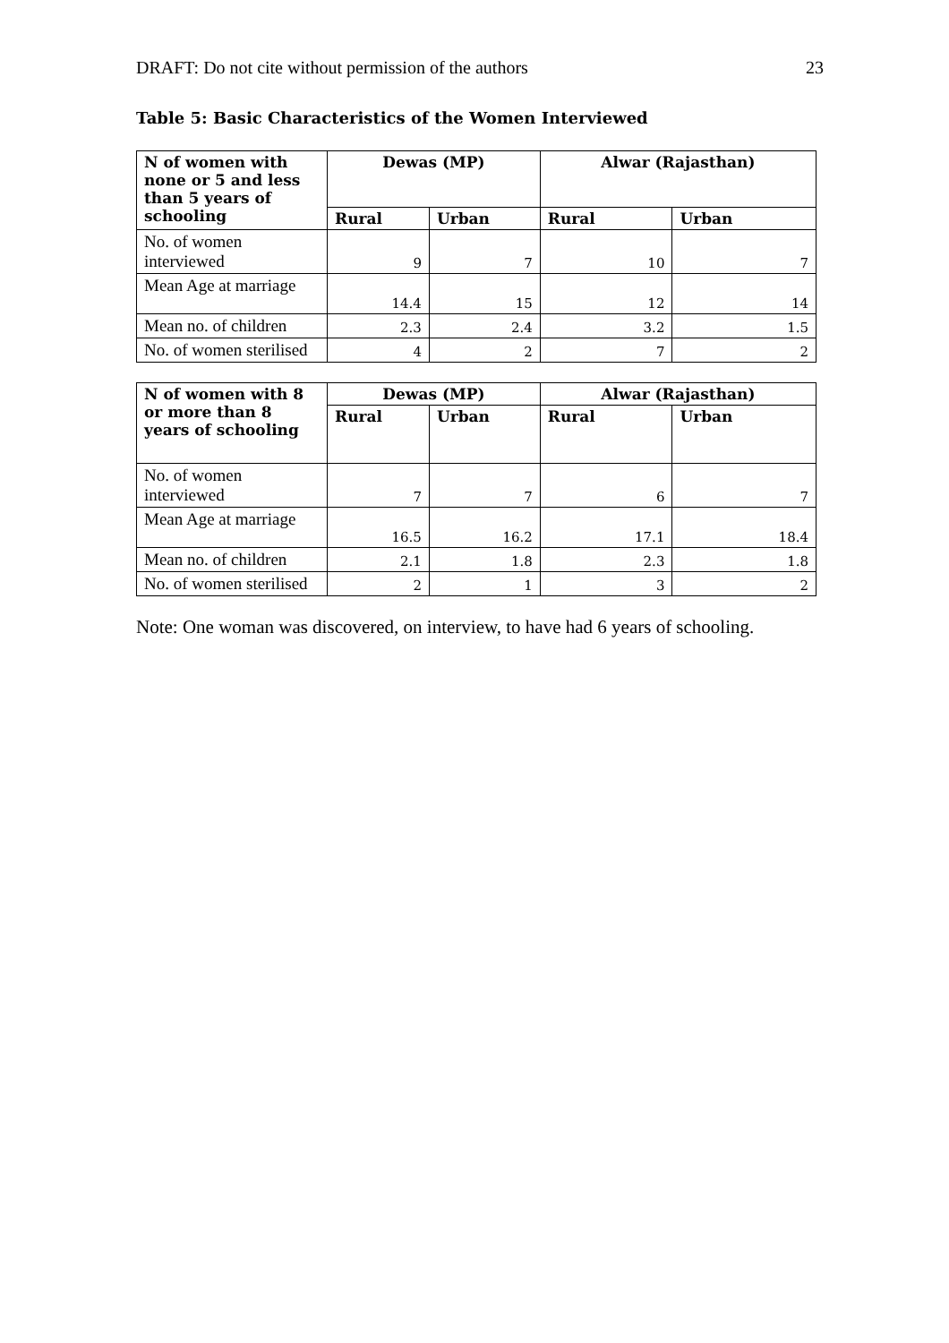DRAFT: Do not cite without permission of the authors 23
Table 5: Basic Characteristics of the Women Interviewed
| N of women with none or 5 and less than 5 years of schooling | Dewas (MP) | | Alwar (Rajasthan) | |
| --- | --- | --- | --- | --- |
| | Rural | Urban | Rural | Urban |
| No. of women interviewed | 9 | 7 | 10 | 7 |
| Mean Age at marriage | 14.4 | 15 | 12 | 14 |
| Mean no. of children | 2.3 | 2.4 | 3.2 | 1.5 |
| No. of women sterilised | 4 | 2 | 7 | 2 |
| N of women with 8 or more than 8 years of schooling | Dewas (MP) | | Alwar (Rajasthan) | |
| --- | --- | --- | --- | --- |
| | Rural | Urban | Rural | Urban |
| No. of women interviewed | 7 | 7 | 6 | 7 |
| Mean Age at marriage | 16.5 | 16.2 | 17.1 | 18.4 |
| Mean no. of children | 2.1 | 1.8 | 2.3 | 1.8 |
| No. of women sterilised | 2 | 1 | 3 | 2 |
Note: One woman was discovered, on interview, to have had 6 years of schooling.